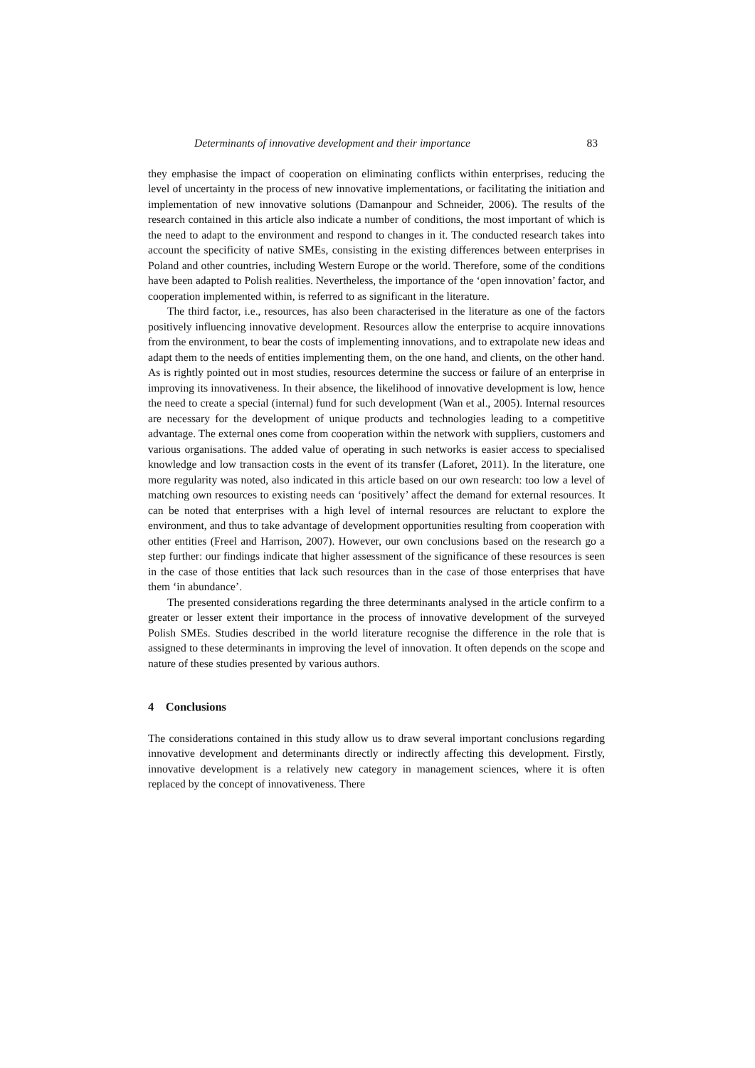Determinants of innovative development and their importance 83
they emphasise the impact of cooperation on eliminating conflicts within enterprises, reducing the level of uncertainty in the process of new innovative implementations, or facilitating the initiation and implementation of new innovative solutions (Damanpour and Schneider, 2006). The results of the research contained in this article also indicate a number of conditions, the most important of which is the need to adapt to the environment and respond to changes in it. The conducted research takes into account the specificity of native SMEs, consisting in the existing differences between enterprises in Poland and other countries, including Western Europe or the world. Therefore, some of the conditions have been adapted to Polish realities. Nevertheless, the importance of the ‘open innovation’ factor, and cooperation implemented within, is referred to as significant in the literature.
The third factor, i.e., resources, has also been characterised in the literature as one of the factors positively influencing innovative development. Resources allow the enterprise to acquire innovations from the environment, to bear the costs of implementing innovations, and to extrapolate new ideas and adapt them to the needs of entities implementing them, on the one hand, and clients, on the other hand. As is rightly pointed out in most studies, resources determine the success or failure of an enterprise in improving its innovativeness. In their absence, the likelihood of innovative development is low, hence the need to create a special (internal) fund for such development (Wan et al., 2005). Internal resources are necessary for the development of unique products and technologies leading to a competitive advantage. The external ones come from cooperation within the network with suppliers, customers and various organisations. The added value of operating in such networks is easier access to specialised knowledge and low transaction costs in the event of its transfer (Laforet, 2011). In the literature, one more regularity was noted, also indicated in this article based on our own research: too low a level of matching own resources to existing needs can ‘positively’ affect the demand for external resources. It can be noted that enterprises with a high level of internal resources are reluctant to explore the environment, and thus to take advantage of development opportunities resulting from cooperation with other entities (Freel and Harrison, 2007). However, our own conclusions based on the research go a step further: our findings indicate that higher assessment of the significance of these resources is seen in the case of those entities that lack such resources than in the case of those enterprises that have them ‘in abundance’.
The presented considerations regarding the three determinants analysed in the article confirm to a greater or lesser extent their importance in the process of innovative development of the surveyed Polish SMEs. Studies described in the world literature recognise the difference in the role that is assigned to these determinants in improving the level of innovation. It often depends on the scope and nature of these studies presented by various authors.
4 Conclusions
The considerations contained in this study allow us to draw several important conclusions regarding innovative development and determinants directly or indirectly affecting this development. Firstly, innovative development is a relatively new category in management sciences, where it is often replaced by the concept of innovativeness. There